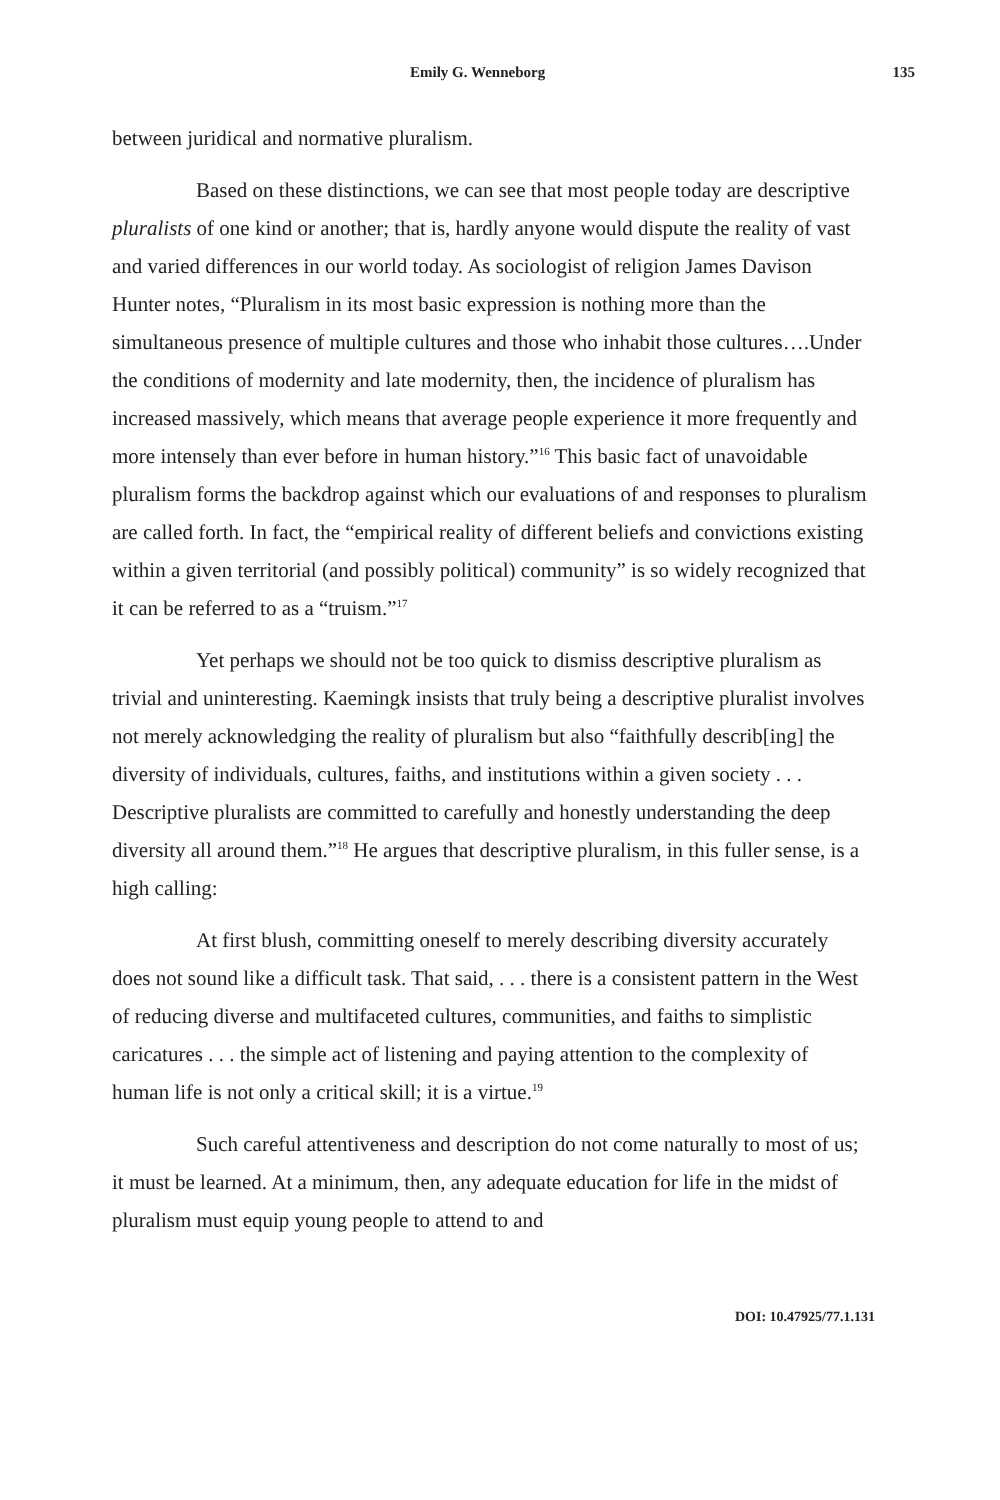Emily G. Wenneborg 135
between juridical and normative pluralism.
Based on these distinctions, we can see that most people today are descriptive pluralists of one kind or another; that is, hardly anyone would dispute the reality of vast and varied differences in our world today. As sociologist of religion James Davison Hunter notes, “Pluralism in its most basic expression is nothing more than the simultaneous presence of multiple cultures and those who inhabit those cultures….Under the conditions of modernity and late modernity, then, the incidence of pluralism has increased massively, which means that average people experience it more frequently and more intensely than ever before in human history.”<sup>16</sup> This basic fact of unavoidable pluralism forms the backdrop against which our evaluations of and responses to pluralism are called forth. In fact, the “empirical reality of different beliefs and convictions existing within a given territorial (and possibly political) community” is so widely recognized that it can be referred to as a “truism.”<sup>17</sup>
Yet perhaps we should not be too quick to dismiss descriptive pluralism as trivial and uninteresting. Kaemingk insists that truly being a descriptive pluralist involves not merely acknowledging the reality of pluralism but also “faithfully describ[ing] the diversity of individuals, cultures, faiths, and institutions within a given society . . . Descriptive pluralists are committed to carefully and honestly understanding the deep diversity all around them.”<sup>18</sup> He argues that descriptive pluralism, in this fuller sense, is a high calling:
At first blush, committing oneself to merely describing diversity accurately does not sound like a difficult task. That said, . . . there is a consistent pattern in the West of reducing diverse and multifaceted cultures, communities, and faiths to simplistic caricatures . . . the simple act of listening and paying attention to the complexity of human life is not only a critical skill; it is a virtue.<sup>19</sup>
Such careful attentiveness and description do not come naturally to most of us; it must be learned. At a minimum, then, any adequate education for life in the midst of pluralism must equip young people to attend to and
DOI: 10.47925/77.1.131